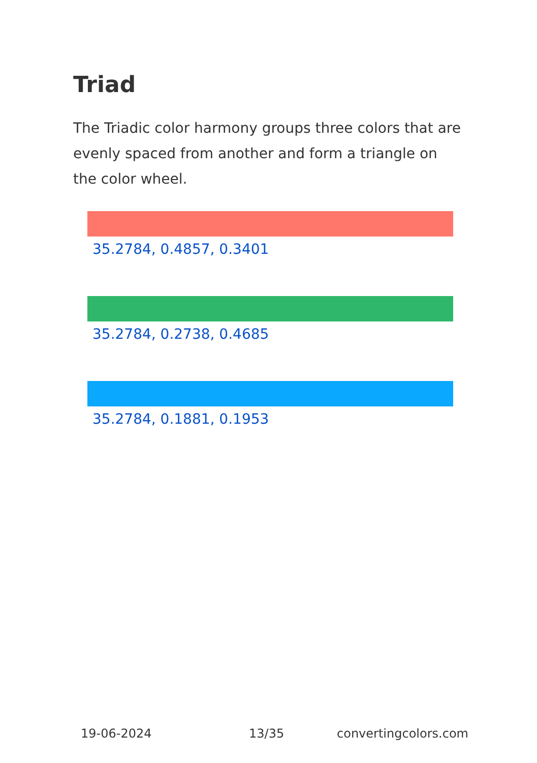Triad
The Triadic color harmony groups three colors that are evenly spaced from another and form a triangle on the color wheel.
35.2784, 0.4857, 0.3401
35.2784, 0.2738, 0.4685
35.2784, 0.1881, 0.1953
19-06-2024 13/35 convertingcolors.com